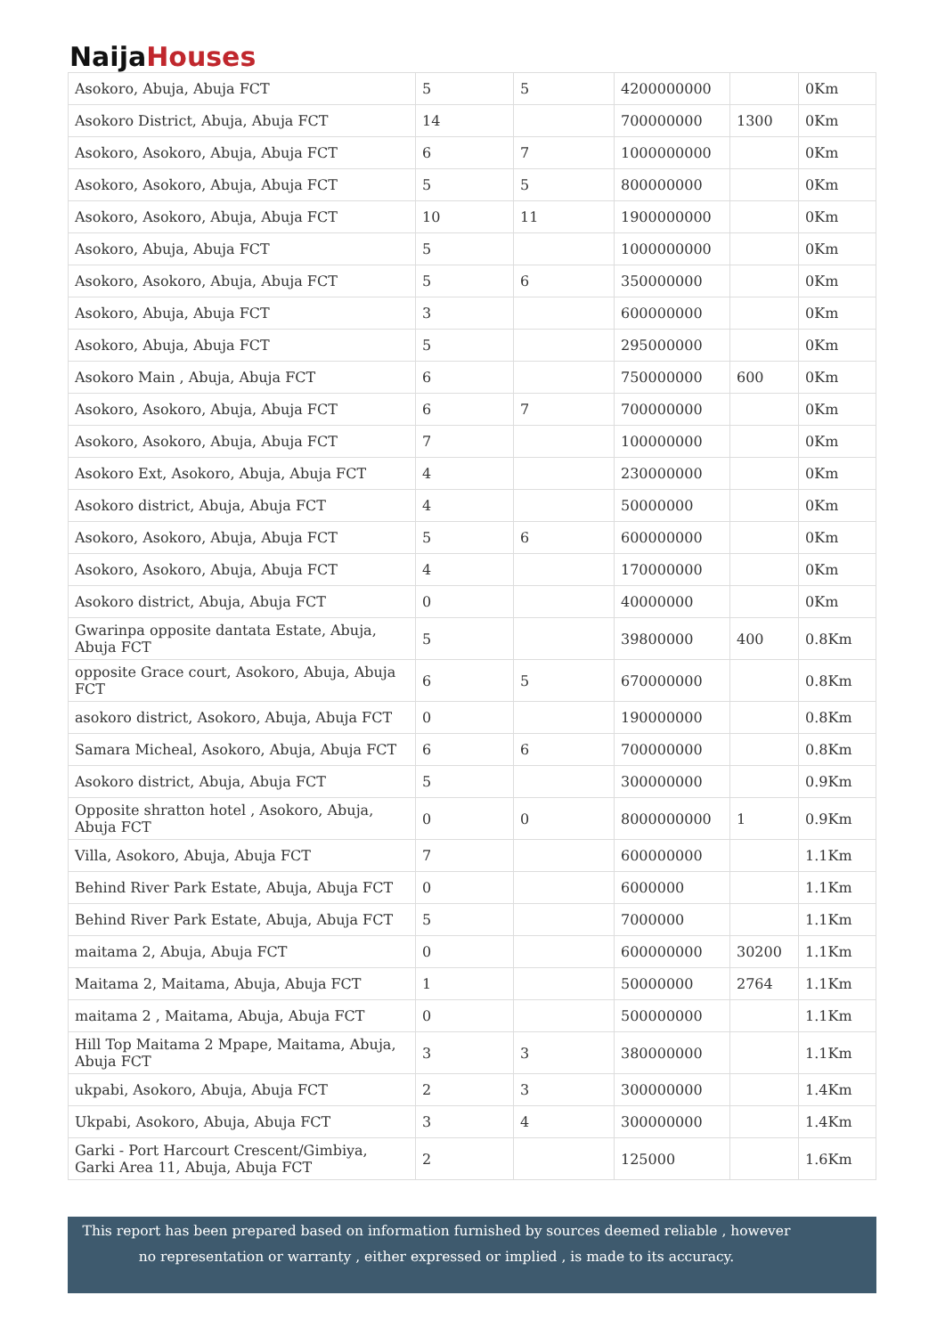Naija Houses
| Asokoro, Abuja, Abuja FCT | 5 | 5 | 4200000000 | | 0Km |
| Asokoro District, Abuja, Abuja FCT | 14 | | 700000000 | 1300 | 0Km |
| Asokoro, Asokoro, Abuja, Abuja FCT | 6 | 7 | 1000000000 | | 0Km |
| Asokoro, Asokoro, Abuja, Abuja FCT | 5 | 5 | 800000000 | | 0Km |
| Asokoro, Asokoro, Abuja, Abuja FCT | 10 | 11 | 1900000000 | | 0Km |
| Asokoro, Abuja, Abuja FCT | 5 | | 1000000000 | | 0Km |
| Asokoro, Asokoro, Abuja, Abuja FCT | 5 | 6 | 350000000 | | 0Km |
| Asokoro, Abuja, Abuja FCT | 3 | | 600000000 | | 0Km |
| Asokoro, Abuja, Abuja FCT | 5 | | 295000000 | | 0Km |
| Asokoro Main , Abuja, Abuja FCT | 6 | | 750000000 | 600 | 0Km |
| Asokoro, Asokoro, Abuja, Abuja FCT | 6 | 7 | 700000000 | | 0Km |
| Asokoro, Asokoro, Abuja, Abuja FCT | 7 | | 100000000 | | 0Km |
| Asokoro Ext, Asokoro, Abuja, Abuja FCT | 4 | | 230000000 | | 0Km |
| Asokoro district, Abuja, Abuja FCT | 4 | | 50000000 | | 0Km |
| Asokoro, Asokoro, Abuja, Abuja FCT | 5 | 6 | 600000000 | | 0Km |
| Asokoro, Asokoro, Abuja, Abuja FCT | 4 | | 170000000 | | 0Km |
| Asokoro district, Abuja, Abuja FCT | 0 | | 40000000 | | 0Km |
| Gwarinpa opposite dantata Estate, Abuja, Abuja FCT | 5 | | 39800000 | 400 | 0.8Km |
| opposite Grace court, Asokoro, Abuja, Abuja FCT | 6 | 5 | 670000000 | | 0.8Km |
| asokoro district, Asokoro, Abuja, Abuja FCT | 0 | | 190000000 | | 0.8Km |
| Samara Micheal, Asokoro, Abuja, Abuja FCT | 6 | 6 | 700000000 | | 0.8Km |
| Asokoro district, Abuja, Abuja FCT | 5 | | 300000000 | | 0.9Km |
| Opposite shratton hotel , Asokoro, Abuja, Abuja FCT | 0 | 0 | 8000000000 | 1 | 0.9Km |
| Villa, Asokoro, Abuja, Abuja FCT | 7 | | 600000000 | | 1.1Km |
| Behind River Park Estate, Abuja, Abuja FCT | 0 | | 6000000 | | 1.1Km |
| Behind River Park Estate, Abuja, Abuja FCT | 5 | | 7000000 | | 1.1Km |
| maitama 2, Abuja, Abuja FCT | 0 | | 600000000 | 30200 | 1.1Km |
| Maitama 2, Maitama, Abuja, Abuja FCT | 1 | | 50000000 | 2764 | 1.1Km |
| maitama 2 , Maitama, Abuja, Abuja FCT | 0 | | 500000000 | | 1.1Km |
| Hill Top Maitama 2 Mpape, Maitama, Abuja, Abuja FCT | 3 | 3 | 380000000 | | 1.1Km |
| ukpabi, Asokoro, Abuja, Abuja FCT | 2 | 3 | 300000000 | | 1.4Km |
| Ukpabi, Asokoro, Abuja, Abuja FCT | 3 | 4 | 300000000 | | 1.4Km |
| Garki - Port Harcourt Crescent/Gimbiya, Garki Area 11, Abuja, Abuja FCT | 2 | | 125000 | | 1.6Km |
This report has been prepared based on information furnished by sources deemed reliable , however
no representation or warranty , either expressed or implied , is made to its accuracy.